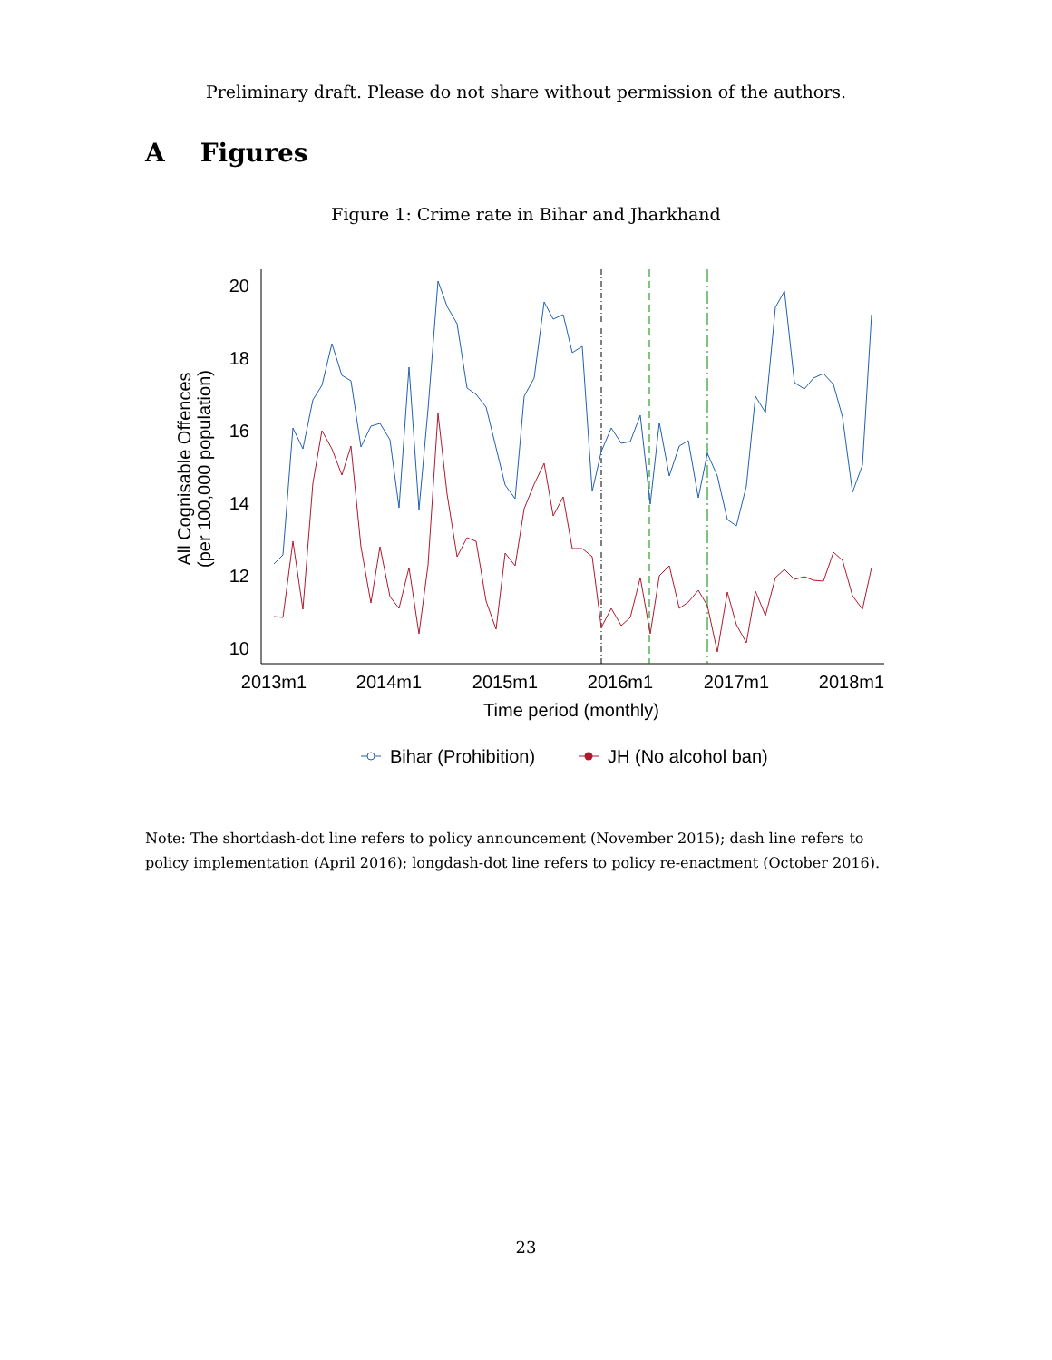Preliminary draft. Please do not share without permission of the authors.
A Figures
Figure 1: Crime rate in Bihar and Jharkhand
20
18
16
14
12
10
2013m1
2014m1
2015m1
2016m1
2017m1
2018m1
Time period (monthly)
All Cognisable Offences
(per 100,000 population)
Bihar (Prohibition)
JH (No alcohol ban)
Note: The shortdash-dot line refers to policy announcement (November 2015); dash line refers to policy implementation (April 2016); longdash-dot line refers to policy re-enactment (October 2016).
23